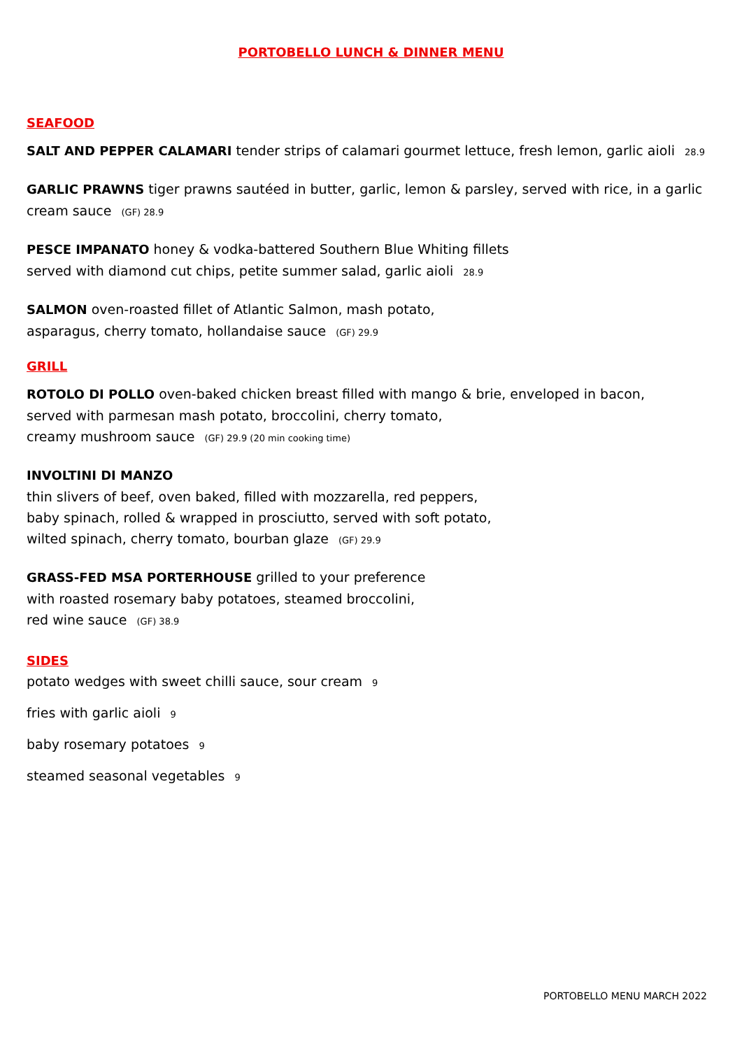PORTOBELLO LUNCH & DINNER MENU
SEAFOOD
SALT AND PEPPER CALAMARI tender strips of calamari gourmet lettuce, fresh lemon, garlic aioli 28.9
GARLIC PRAWNS tiger prawns sautéed in butter, garlic, lemon & parsley, served with rice, in a garlic cream sauce (GF) 28.9
PESCE IMPANATO honey & vodka-battered Southern Blue Whiting fillets
served with diamond cut chips, petite summer salad, garlic aioli 28.9
SALMON oven-roasted fillet of Atlantic Salmon, mash potato,
asparagus, cherry tomato, hollandaise sauce (GF) 29.9
GRILL
ROTOLO DI POLLO oven-baked chicken breast filled with mango & brie, enveloped in bacon,
served with parmesan mash potato, broccolini, cherry tomato,
creamy mushroom sauce (GF) 29.9 (20 min cooking time)
INVOLTINI DI MANZO
thin slivers of beef, oven baked, filled with mozzarella, red peppers,
baby spinach, rolled & wrapped in prosciutto, served with soft potato,
wilted spinach, cherry tomato, bourban glaze (GF) 29.9
GRASS-FED MSA PORTERHOUSE grilled to your preference
with roasted rosemary baby potatoes, steamed broccolini,
red wine sauce (GF) 38.9
SIDES
potato wedges with sweet chilli sauce, sour cream 9
fries with garlic aioli 9
baby rosemary potatoes 9
steamed seasonal vegetables 9
PORTOBELLO MENU MARCH 2022